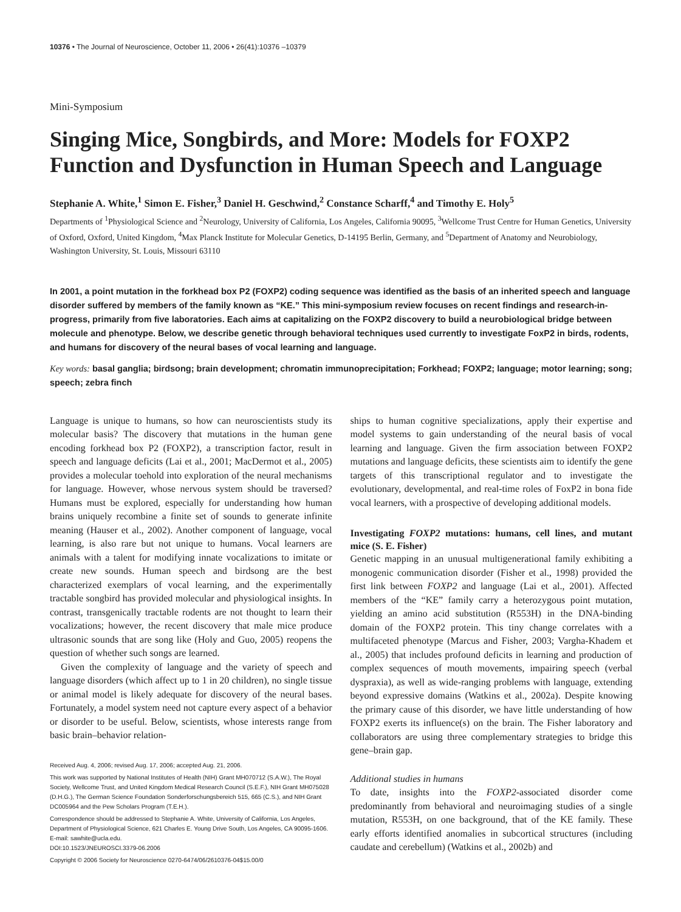10376 • The Journal of Neuroscience, October 11, 2006 • 26(41):10376 –10379
Mini-Symposium
Singing Mice, Songbirds, and More: Models for FOXP2 Function and Dysfunction in Human Speech and Language
Stephanie A. White,<sup>1</sup> Simon E. Fisher,<sup>3</sup> Daniel H. Geschwind,<sup>2</sup> Constance Scharff,<sup>4</sup> and Timothy E. Holy<sup>5</sup>
Departments of <sup>1</sup>Physiological Science and <sup>2</sup>Neurology, University of California, Los Angeles, California 90095, <sup>3</sup>Wellcome Trust Centre for Human Genetics, University of Oxford, Oxford, United Kingdom, <sup>4</sup>Max Planck Institute for Molecular Genetics, D-14195 Berlin, Germany, and <sup>5</sup>Department of Anatomy and Neurobiology, Washington University, St. Louis, Missouri 63110
In 2001, a point mutation in the forkhead box P2 (FOXP2) coding sequence was identified as the basis of an inherited speech and language disorder suffered by members of the family known as “KE.” This mini-symposium review focuses on recent findings and research-in-progress, primarily from five laboratories. Each aims at capitalizing on the FOXP2 discovery to build a neurobiological bridge between molecule and phenotype. Below, we describe genetic through behavioral techniques used currently to investigate FoxP2 in birds, rodents, and humans for discovery of the neural bases of vocal learning and language.
Key words: basal ganglia; birdsong; brain development; chromatin immunoprecipitation; Forkhead; FOXP2; language; motor learning; song; speech; zebra finch
Language is unique to humans, so how can neuroscientists study its molecular basis? The discovery that mutations in the human gene encoding forkhead box P2 (FOXP2), a transcription factor, result in speech and language deficits (Lai et al., 2001; MacDermot et al., 2005) provides a molecular toehold into exploration of the neural mechanisms for language. However, whose nervous system should be traversed? Humans must be explored, especially for understanding how human brains uniquely recombine a finite set of sounds to generate infinite meaning (Hauser et al., 2002). Another component of language, vocal learning, is also rare but not unique to humans. Vocal learners are animals with a talent for modifying innate vocalizations to imitate or create new sounds. Human speech and birdsong are the best characterized exemplars of vocal learning, and the experimentally tractable songbird has provided molecular and physiological insights. In contrast, transgenically tractable rodents are not thought to learn their vocalizations; however, the recent discovery that male mice produce ultrasonic sounds that are song like (Holy and Guo, 2005) reopens the question of whether such songs are learned.
Given the complexity of language and the variety of speech and language disorders (which affect up to 1 in 20 children), no single tissue or animal model is likely adequate for discovery of the neural bases. Fortunately, a model system need not capture every aspect of a behavior or disorder to be useful. Below, scientists, whose interests range from basic brain–behavior relation-
Received Aug. 4, 2006; revised Aug. 17, 2006; accepted Aug. 21, 2006.
This work was supported by National Institutes of Health (NIH) Grant MH070712 (S.A.W.), The Royal Society, Wellcome Trust, and United Kingdom Medical Research Council (S.E.F.), NIH Grant MH075028 (D.H.G.), The German Science Foundation Sonderforschungsbereich 515, 665 (C.S.), and NIH Grant DC005964 and the Pew Scholars Program (T.E.H.).
Correspondence should be addressed to Stephanie A. White, University of California, Los Angeles, Department of Physiological Science, 621 Charles E. Young Drive South, Los Angeles, CA 90095-1606. E-mail: sawhite@ucla.edu.
DOI:10.1523/JNEUROSCI.3379-06.2006
Copyright © 2006 Society for Neuroscience 0270-6474/06/2610376-04$15.00/0
ships to human cognitive specializations, apply their expertise and model systems to gain understanding of the neural basis of vocal learning and language. Given the firm association between FOXP2 mutations and language deficits, these scientists aim to identify the gene targets of this transcriptional regulator and to investigate the evolutionary, developmental, and real-time roles of FoxP2 in bona fide vocal learners, with a prospective of developing additional models.
Investigating FOXP2 mutations: humans, cell lines, and mutant mice (S. E. Fisher)
Genetic mapping in an unusual multigenerational family exhibiting a monogenic communication disorder (Fisher et al., 1998) provided the first link between FOXP2 and language (Lai et al., 2001). Affected members of the “KE” family carry a heterozygous point mutation, yielding an amino acid substitution (R553H) in the DNA-binding domain of the FOXP2 protein. This tiny change correlates with a multifaceted phenotype (Marcus and Fisher, 2003; Vargha-Khadem et al., 2005) that includes profound deficits in learning and production of complex sequences of mouth movements, impairing speech (verbal dyspraxia), as well as wide-ranging problems with language, extending beyond expressive domains (Watkins et al., 2002a). Despite knowing the primary cause of this disorder, we have little understanding of how FOXP2 exerts its influence(s) on the brain. The Fisher laboratory and collaborators are using three complementary strategies to bridge this gene–brain gap.
Additional studies in humans
To date, insights into the FOXP2-associated disorder come predominantly from behavioral and neuroimaging studies of a single mutation, R553H, on one background, that of the KE family. These early efforts identified anomalies in subcortical structures (including caudate and cerebellum) (Watkins et al., 2002b) and